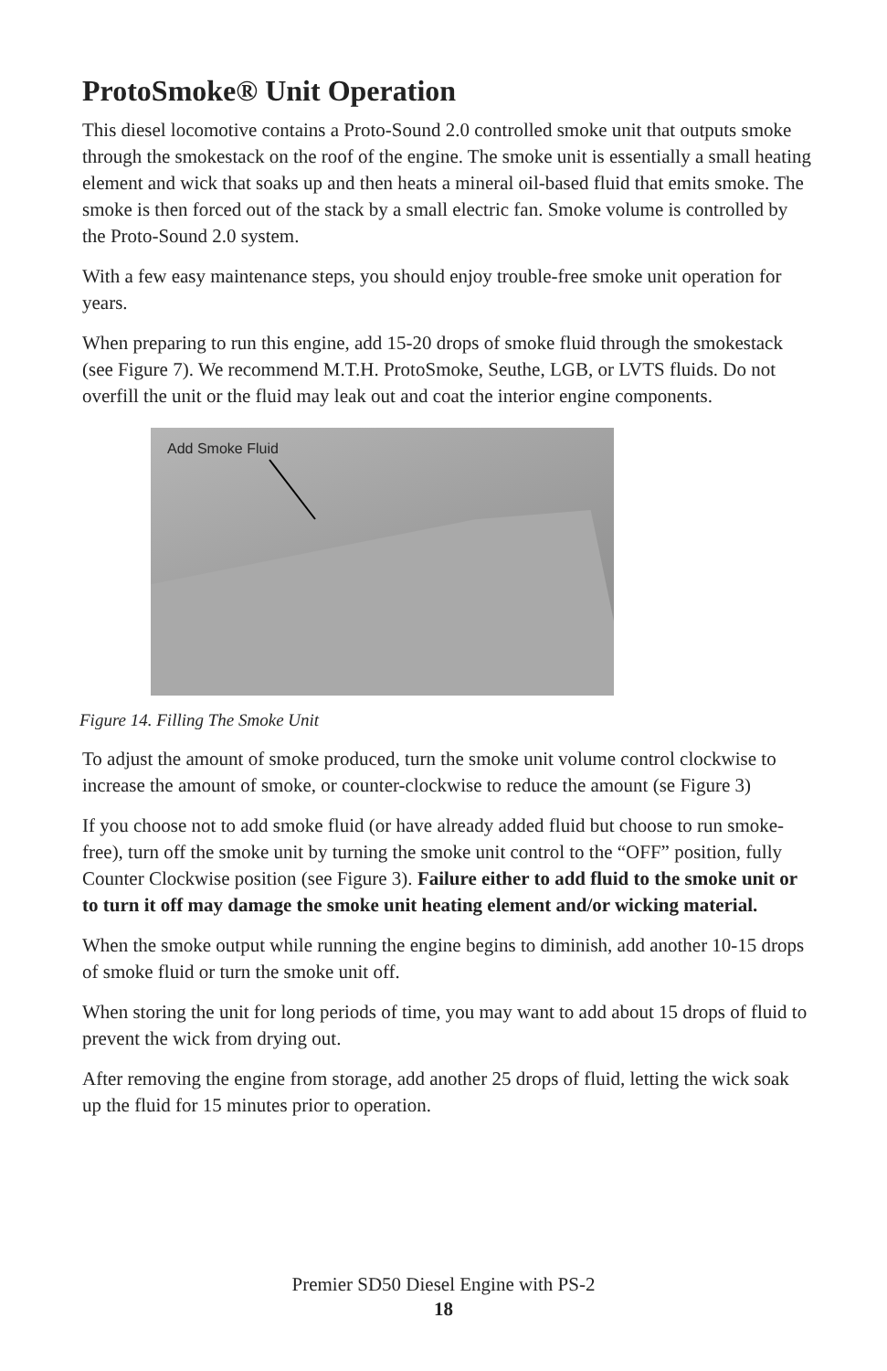ProtoSmoke® Unit Operation
This diesel locomotive contains a Proto-Sound 2.0 controlled smoke unit that outputs smoke through the smokestack on the roof of the engine. The smoke unit is essentially a small heating element and wick that soaks up and then heats a mineral oil-based fluid that emits smoke. The smoke is then forced out of the stack by a small electric fan. Smoke volume is controlled by the Proto-Sound 2.0 system.
With a few easy maintenance steps, you should enjoy trouble-free smoke unit operation for years.
When preparing to run this engine, add 15-20 drops of smoke fluid through the smokestack (see Figure 7). We recommend M.T.H. ProtoSmoke, Seuthe, LGB, or LVTS fluids. Do not overfill the unit or the fluid may leak out and coat the interior engine components.
Add Smoke Fluid
Figure 14. Filling The Smoke Unit
To adjust the amount of smoke produced, turn the smoke unit volume control clockwise to increase the amount of smoke, or counter-clockwise to reduce the amount (se Figure 3)
If you choose not to add smoke fluid (or have already added fluid but choose to run smoke-free), turn off the smoke unit by turning the smoke unit control to the “OFF” position, fully Counter Clockwise position (see Figure 3). Failure either to add fluid to the smoke unit or to turn it off may damage the smoke unit heating element and/or wicking material.
When the smoke output while running the engine begins to diminish, add another 10-15 drops of smoke fluid or turn the smoke unit off.
When storing the unit for long periods of time, you may want to add about 15 drops of fluid to prevent the wick from drying out.
After removing the engine from storage, add another 25 drops of fluid, letting the wick soak up the fluid for 15 minutes prior to operation.
Premier SD50 Diesel Engine with PS-2
18